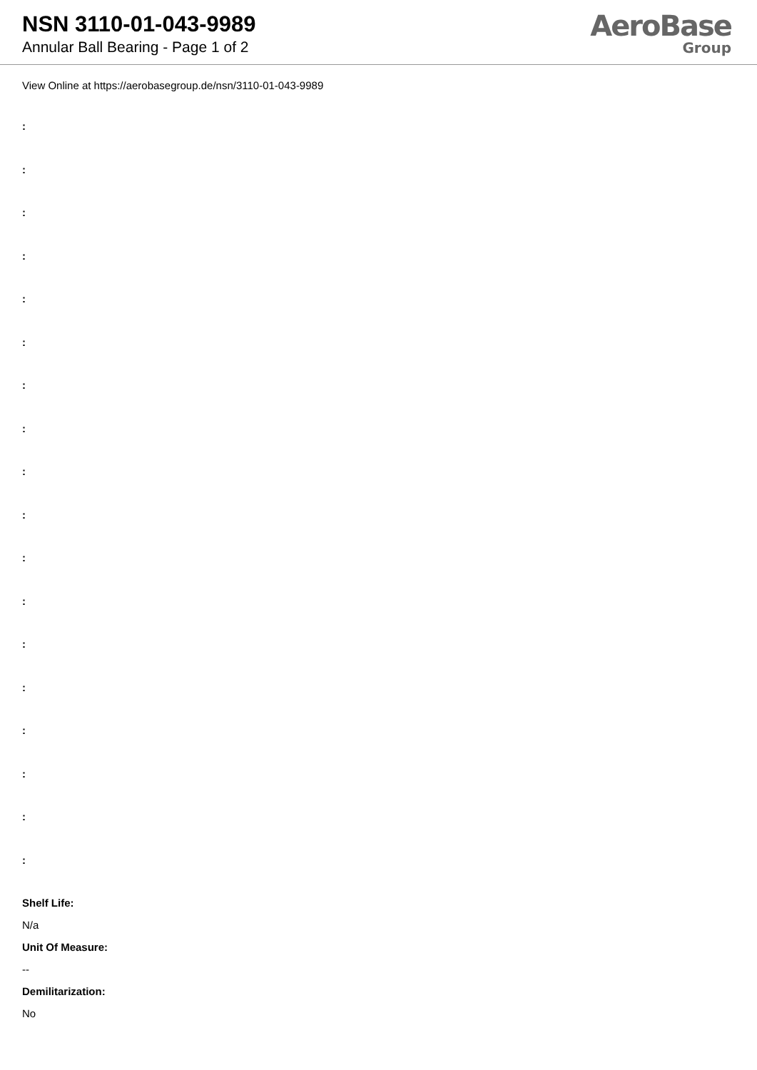NSN 3110-01-043-9989
Annular Ball Bearing - Page 1 of 2
AeroBase
Group
View Online at https://aerobasegroup.de/nsn/3110-01-043-9989
:
:
:
:
:
:
:
:
:
:
:
:
:
:
:
:
:
:
Shelf Life:
N/a
Unit Of Measure:
--
Demilitarization:
No